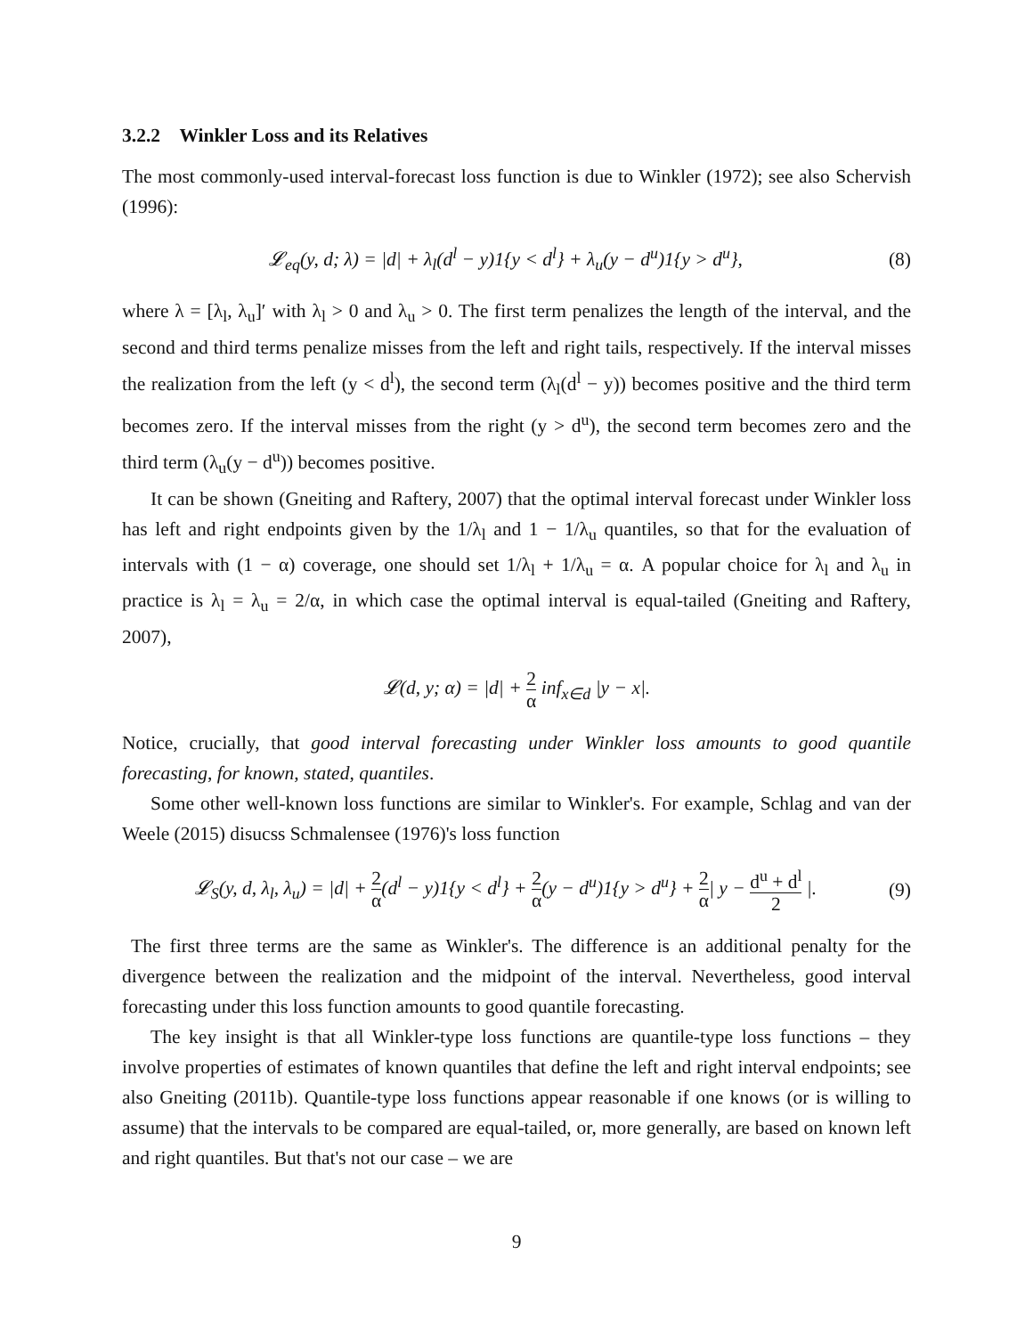3.2.2 Winkler Loss and its Relatives
The most commonly-used interval-forecast loss function is due to Winkler (1972); see also Schervish (1996):
𝓛<sub>eq</sub>(y, d; λ) = |d| + λ<sub>l</sub>(d<sup>l</sup> − y)1{y < d<sup>l</sup>} + λ<sub>u</sub>(y − d<sup>u</sup>)1{y > d<sup>u</sup>},
(8)
where λ = [λ<sub>l</sub>, λ<sub>u</sub>]′ with λ<sub>l</sub> > 0 and λ<sub>u</sub> > 0. The first term penalizes the length of the interval, and the second and third terms penalize misses from the left and right tails, respectively. If the interval misses the realization from the left (y < d<sup>l</sup>), the second term (λ<sub>l</sub>(d<sup>l</sup> − y)) becomes positive and the third term becomes zero. If the interval misses from the right (y > d<sup>u</sup>), the second term becomes zero and the third term (λ<sub>u</sub>(y − d<sup>u</sup>)) becomes positive.
It can be shown (Gneiting and Raftery, 2007) that the optimal interval forecast under Winkler loss has left and right endpoints given by the 1/λ<sub>l</sub> and 1 − 1/λ<sub>u</sub> quantiles, so that for the evaluation of intervals with (1 − α) coverage, one should set 1/λ<sub>l</sub> + 1/λ<sub>u</sub> = α. A popular choice for λ<sub>l</sub> and λ<sub>u</sub> in practice is λ<sub>l</sub> = λ<sub>u</sub> = 2/α, in which case the optimal interval is equal-tailed (Gneiting and Raftery, 2007),
𝓛(d, y; α) = |d| + 2 α inf<sub>x∈d</sub> |y − x|.
Notice, crucially, that good interval forecasting under Winkler loss amounts to good quantile forecasting, for known, stated, quantiles.
Some other well-known loss functions are similar to Winkler's. For example, Schlag and van der Weele (2015) disucss Schmalensee (1976)'s loss function
𝓛<sub>S</sub>(y, d, λ<sub>l</sub>, λ<sub>u</sub>) = |d| + 2 α(d<sup>l</sup> − y)1{y < d<sup>l</sup>} + 2 α(y − d<sup>u</sup>)1{y > d<sup>u</sup>} + 2 α| y − d<sup>u</sup> + d<sup>l</sup> 2 |.
(9)
The first three terms are the same as Winkler's. The difference is an additional penalty for the divergence between the realization and the midpoint of the interval. Nevertheless, good interval forecasting under this loss function amounts to good quantile forecasting.
The key insight is that all Winkler-type loss functions are quantile-type loss functions – they involve properties of estimates of known quantiles that define the left and right interval endpoints; see also Gneiting (2011b). Quantile-type loss functions appear reasonable if one knows (or is willing to assume) that the intervals to be compared are equal-tailed, or, more generally, are based on known left and right quantiles. But that's not our case – we are
9